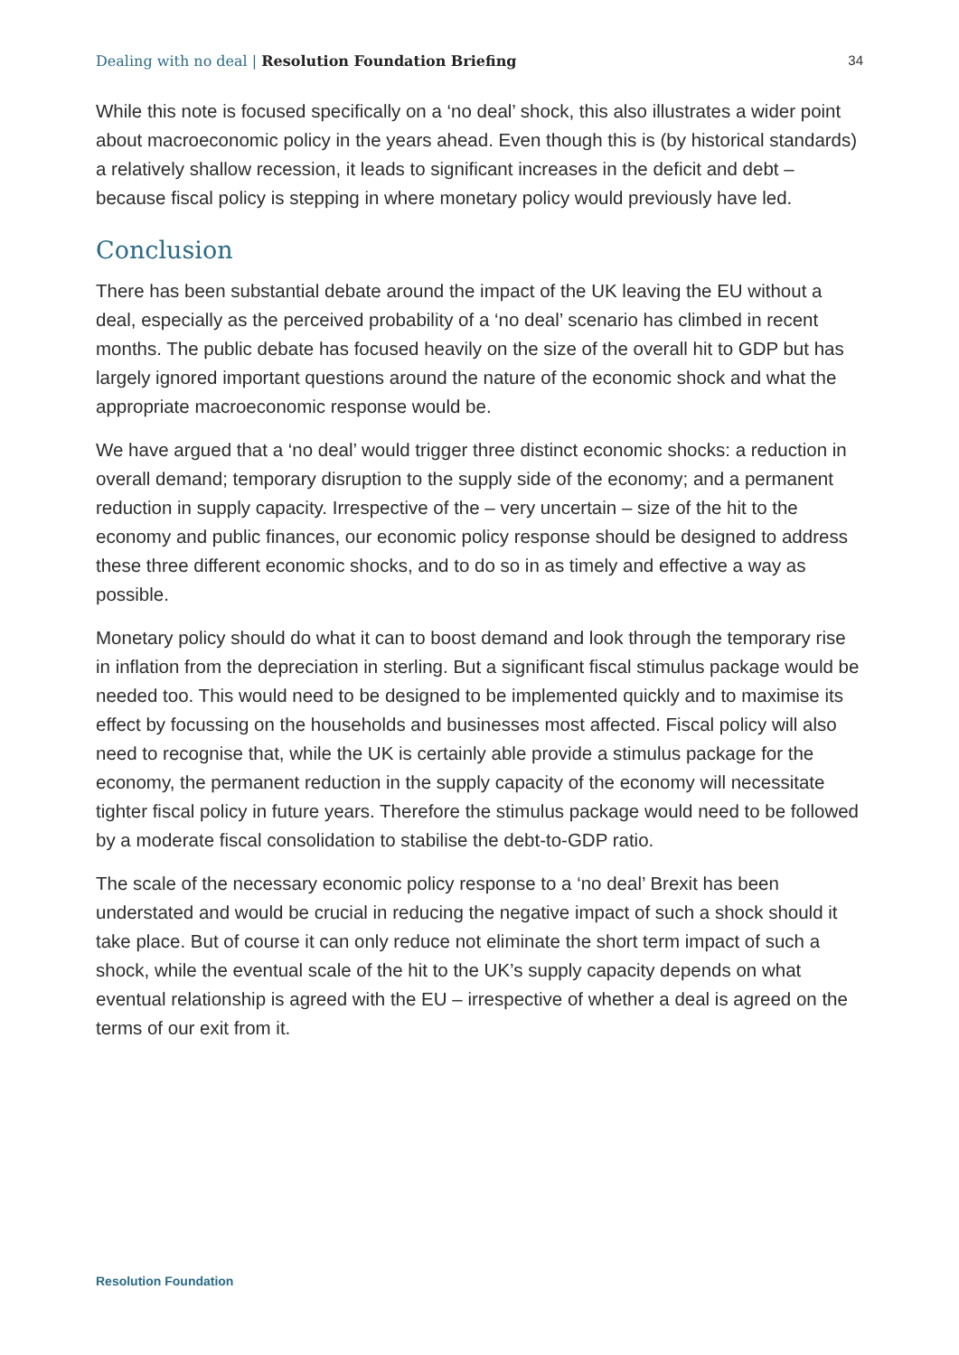Dealing with no deal | Resolution Foundation Briefing 34
While this note is focused specifically on a ‘no deal’ shock, this also illustrates a wider point about macroeconomic policy in the years ahead. Even though this is (by historical standards) a relatively shallow recession, it leads to significant increases in the deficit and debt – because fiscal policy is stepping in where monetary policy would previously have led.
Conclusion
There has been substantial debate around the impact of the UK leaving the EU without a deal, especially as the perceived probability of a ‘no deal’ scenario has climbed in recent months. The public debate has focused heavily on the size of the overall hit to GDP but has largely ignored important questions around the nature of the economic shock and what the appropriate macroeconomic response would be.
We have argued that a ‘no deal’ would trigger three distinct economic shocks: a reduction in overall demand; temporary disruption to the supply side of the economy; and a permanent reduction in supply capacity. Irrespective of the – very uncertain – size of the hit to the economy and public finances, our economic policy response should be designed to address these three different economic shocks, and to do so in as timely and effective a way as possible.
Monetary policy should do what it can to boost demand and look through the temporary rise in inflation from the depreciation in sterling. But a significant fiscal stimulus package would be needed too. This would need to be designed to be implemented quickly and to maximise its effect by focussing on the households and businesses most affected. Fiscal policy will also need to recognise that, while the UK is certainly able provide a stimulus package for the economy, the permanent reduction in the supply capacity of the economy will necessitate tighter fiscal policy in future years. Therefore the stimulus package would need to be followed by a moderate fiscal consolidation to stabilise the debt-to-GDP ratio.
The scale of the necessary economic policy response to a ‘no deal’ Brexit has been understated and would be crucial in reducing the negative impact of such a shock should it take place. But of course it can only reduce not eliminate the short term impact of such a shock, while the eventual scale of the hit to the UK’s supply capacity depends on what eventual relationship is agreed with the EU – irrespective of whether a deal is agreed on the terms of our exit from it.
Resolution Foundation